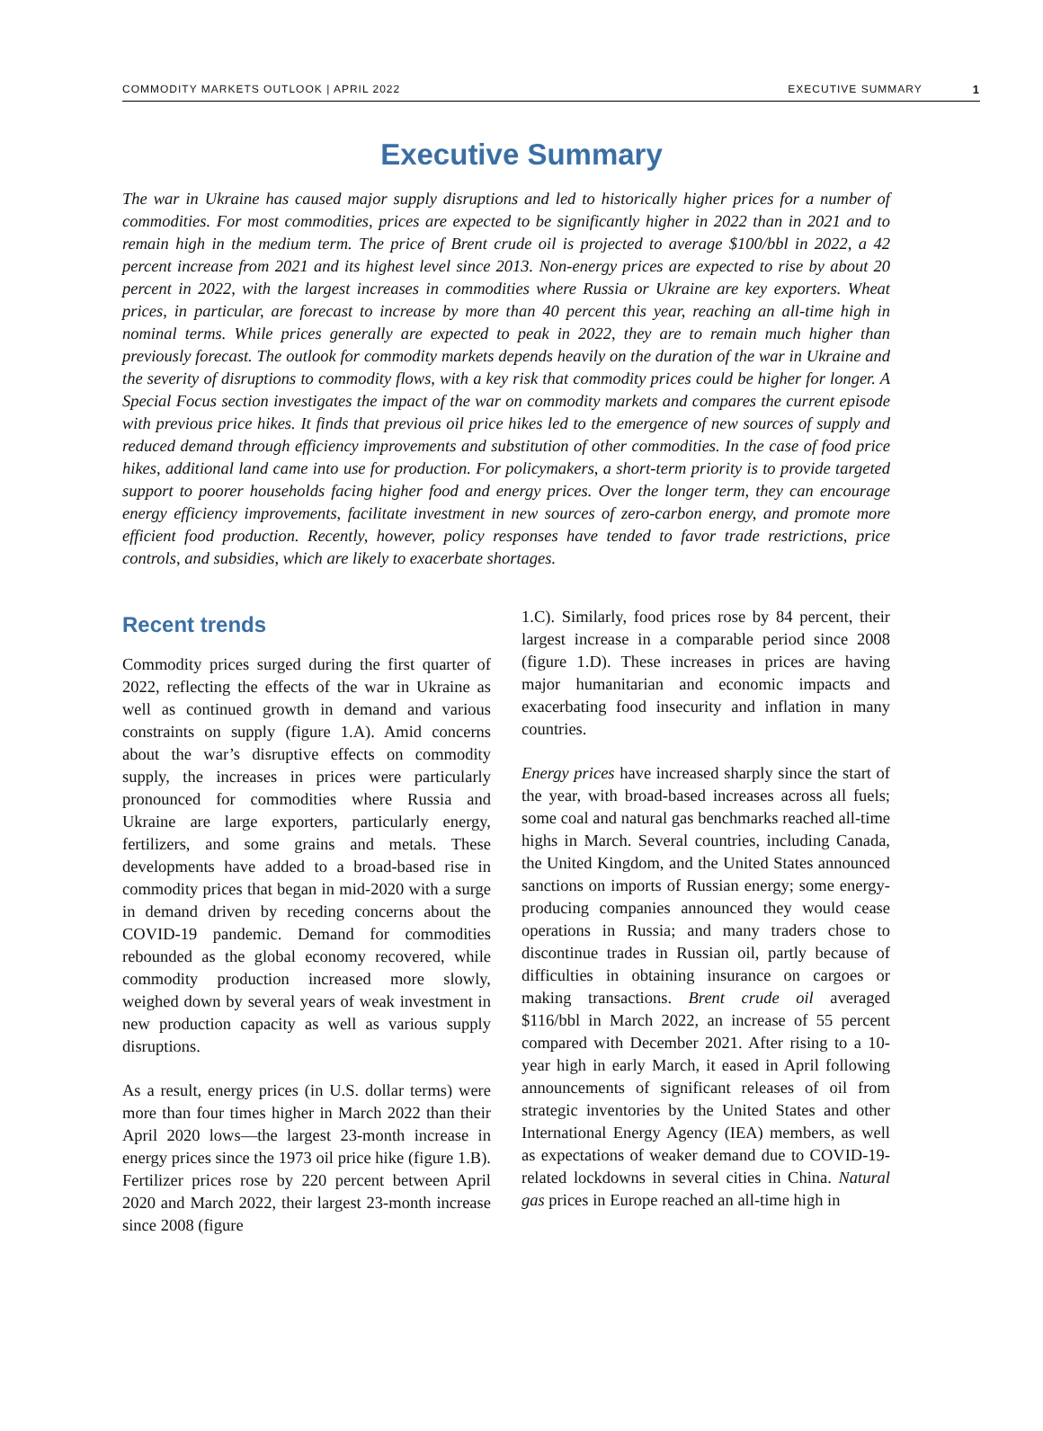COMMODITY MARKETS OUTLOOK | APRIL 2022 EXECUTIVE SUMMARY 1
Executive Summary
The war in Ukraine has caused major supply disruptions and led to historically higher prices for a number of commodities. For most commodities, prices are expected to be significantly higher in 2022 than in 2021 and to remain high in the medium term. The price of Brent crude oil is projected to average $100/bbl in 2022, a 42 percent increase from 2021 and its highest level since 2013. Non-energy prices are expected to rise by about 20 percent in 2022, with the largest increases in commodities where Russia or Ukraine are key exporters. Wheat prices, in particular, are forecast to increase by more than 40 percent this year, reaching an all-time high in nominal terms. While prices generally are expected to peak in 2022, they are to remain much higher than previously forecast. The outlook for commodity markets depends heavily on the duration of the war in Ukraine and the severity of disruptions to commodity flows, with a key risk that commodity prices could be higher for longer. A Special Focus section investigates the impact of the war on commodity markets and compares the current episode with previous price hikes. It finds that previous oil price hikes led to the emergence of new sources of supply and reduced demand through efficiency improvements and substitution of other commodities. In the case of food price hikes, additional land came into use for production. For policymakers, a short-term priority is to provide targeted support to poorer households facing higher food and energy prices. Over the longer term, they can encourage energy efficiency improvements, facilitate investment in new sources of zero-carbon energy, and promote more efficient food production. Recently, however, policy responses have tended to favor trade restrictions, price controls, and subsidies, which are likely to exacerbate shortages.
Recent trends
Commodity prices surged during the first quarter of 2022, reflecting the effects of the war in Ukraine as well as continued growth in demand and various constraints on supply (figure 1.A). Amid concerns about the war’s disruptive effects on commodity supply, the increases in prices were particularly pronounced for commodities where Russia and Ukraine are large exporters, particularly energy, fertilizers, and some grains and metals. These developments have added to a broad-based rise in commodity prices that began in mid-2020 with a surge in demand driven by receding concerns about the COVID-19 pandemic. Demand for commodities rebounded as the global economy recovered, while commodity production increased more slowly, weighed down by several years of weak investment in new production capacity as well as various supply disruptions.
As a result, energy prices (in U.S. dollar terms) were more than four times higher in March 2022 than their April 2020 lows—the largest 23-month increase in energy prices since the 1973 oil price hike (figure 1.B). Fertilizer prices rose by 220 percent between April 2020 and March 2022, their largest 23-month increase since 2008 (figure
1.C). Similarly, food prices rose by 84 percent, their largest increase in a comparable period since 2008 (figure 1.D). These increases in prices are having major humanitarian and economic impacts and exacerbating food insecurity and inflation in many countries.
Energy prices have increased sharply since the start of the year, with broad-based increases across all fuels; some coal and natural gas benchmarks reached all-time highs in March. Several countries, including Canada, the United Kingdom, and the United States announced sanctions on imports of Russian energy; some energy-producing companies announced they would cease operations in Russia; and many traders chose to discontinue trades in Russian oil, partly because of difficulties in obtaining insurance on cargoes or making transactions. Brent crude oil averaged $116/bbl in March 2022, an increase of 55 percent compared with December 2021. After rising to a 10-year high in early March, it eased in April following announcements of significant releases of oil from strategic inventories by the United States and other International Energy Agency (IEA) members, as well as expectations of weaker demand due to COVID-19-related lockdowns in several cities in China. Natural gas prices in Europe reached an all-time high in